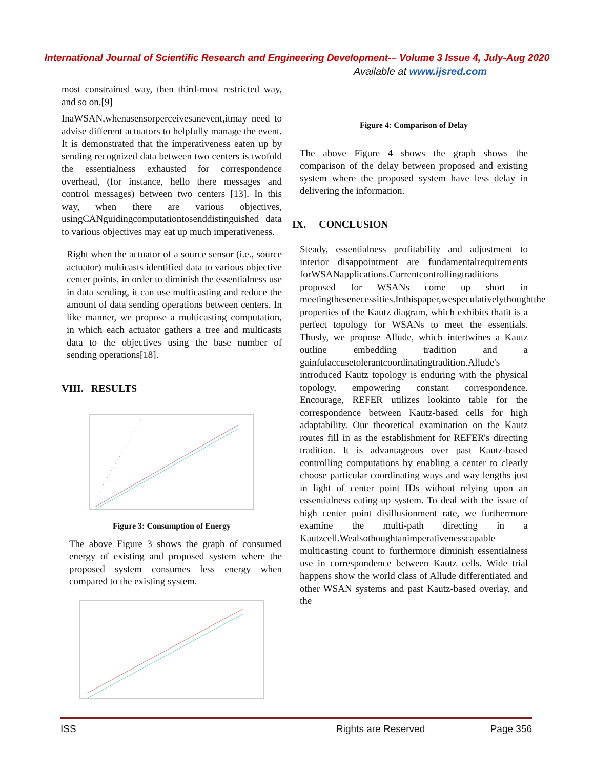International Journal of Scientific Research and Engineering Development-– Volume 3 Issue 4, July-Aug 2020
Available at www.ijsred.com
most constrained way, then third-most restricted way, and so on.[9]
InaWSAN,whenasensorperceivesanevent,itmay need to advise different actuators to helpfully manage the event. It is demonstrated that the imperativeness eaten up by sending recognized data between two centers is twofold the essentialness exhausted for correspondence overhead, (for instance, hello there messages and control messages) between two centers [13]. In this way, when there are various objectives, usingCANguidingcomputationtosenddistinguished data to various objectives may eat up much imperativeness.
Right when the actuator of a source sensor (i.e., source actuator) multicasts identified data to various objective center points, in order to diminish the essentialness use in data sending, it can use multicasting and reduce the amount of data sending operations between centers. In like manner, we propose a multicasting computation, in which each actuator gathers a tree and multicasts data to the objectives using the base number of sending operations[18].
VIII. RESULTS
Figure 3: Consumption of Energy
The above Figure 3 shows the graph of consumed energy of existing and proposed system where the proposed system consumes less energy when compared to the existing system.
Figure 4: Comparison of Delay
The above Figure 4 shows the graph shows the comparison of the delay between proposed and existing system where the proposed system have less delay in delivering the information.
IX. CONCLUSION
Steady, essentialness profitability and adjustment to interior disappointment are fundamentalrequirements forWSANapplications.Currentcontrollingtraditions proposed for WSANs come up short in meetingthesenecessities.Inthispaper,wespeculativelythoughtthe properties of the Kautz diagram, which exhibits thatit is a perfect topology for WSANs to meet the essentials. Thusly, we propose Allude, which intertwines a Kautz outline embedding tradition and a gainfulaccusetolerantcoordinatingtradition.Allude's introduced Kautz topology is enduring with the physical topology, empowering constant correspondence. Encourage, REFER utilizes lookinto table for the correspondence between Kautz-based cells for high adaptability. Our theoretical examination on the Kautz routes fill in as the establishment for REFER's directing tradition. It is advantageous over past Kautz-based controlling computations by enabling a center to clearly choose particular coordinating ways and way lengths just in light of center point IDs without relying upon an essentialness eating up system. To deal with the issue of high center point disillusionment rate, we furthermore examine the multi-path directing in a Kautzcell.Wealsothoughtanimperativenesscapable multicasting count to furthermore diminish essentialness use in correspondence between Kautz cells. Wide trial happens show the world class of Allude differentiated and other WSAN systems and past Kautz-based overlay, and the
ISS Rights are Reserved Page 356